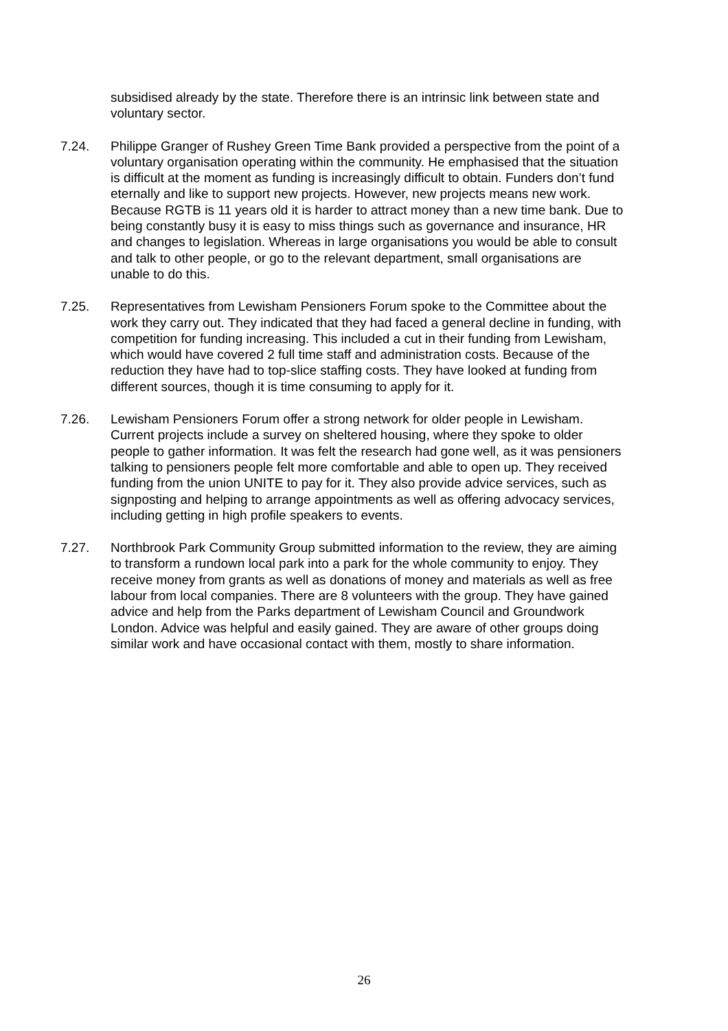subsidised already by the state. Therefore there is an intrinsic link between state and voluntary sector.
7.24. Philippe Granger of Rushey Green Time Bank provided a perspective from the point of a voluntary organisation operating within the community. He emphasised that the situation is difficult at the moment as funding is increasingly difficult to obtain. Funders don’t fund eternally and like to support new projects. However, new projects means new work. Because RGTB is 11 years old it is harder to attract money than a new time bank. Due to being constantly busy it is easy to miss things such as governance and insurance, HR and changes to legislation. Whereas in large organisations you would be able to consult and talk to other people, or go to the relevant department, small organisations are unable to do this.
7.25. Representatives from Lewisham Pensioners Forum spoke to the Committee about the work they carry out. They indicated that they had faced a general decline in funding, with competition for funding increasing. This included a cut in their funding from Lewisham, which would have covered 2 full time staff and administration costs. Because of the reduction they have had to top-slice staffing costs. They have looked at funding from different sources, though it is time consuming to apply for it.
7.26. Lewisham Pensioners Forum offer a strong network for older people in Lewisham. Current projects include a survey on sheltered housing, where they spoke to older people to gather information. It was felt the research had gone well, as it was pensioners talking to pensioners people felt more comfortable and able to open up. They received funding from the union UNITE to pay for it. They also provide advice services, such as signposting and helping to arrange appointments as well as offering advocacy services, including getting in high profile speakers to events.
7.27. Northbrook Park Community Group submitted information to the review, they are aiming to transform a rundown local park into a park for the whole community to enjoy. They receive money from grants as well as donations of money and materials as well as free labour from local companies. There are 8 volunteers with the group. They have gained advice and help from the Parks department of Lewisham Council and Groundwork London. Advice was helpful and easily gained. They are aware of other groups doing similar work and have occasional contact with them, mostly to share information.
26